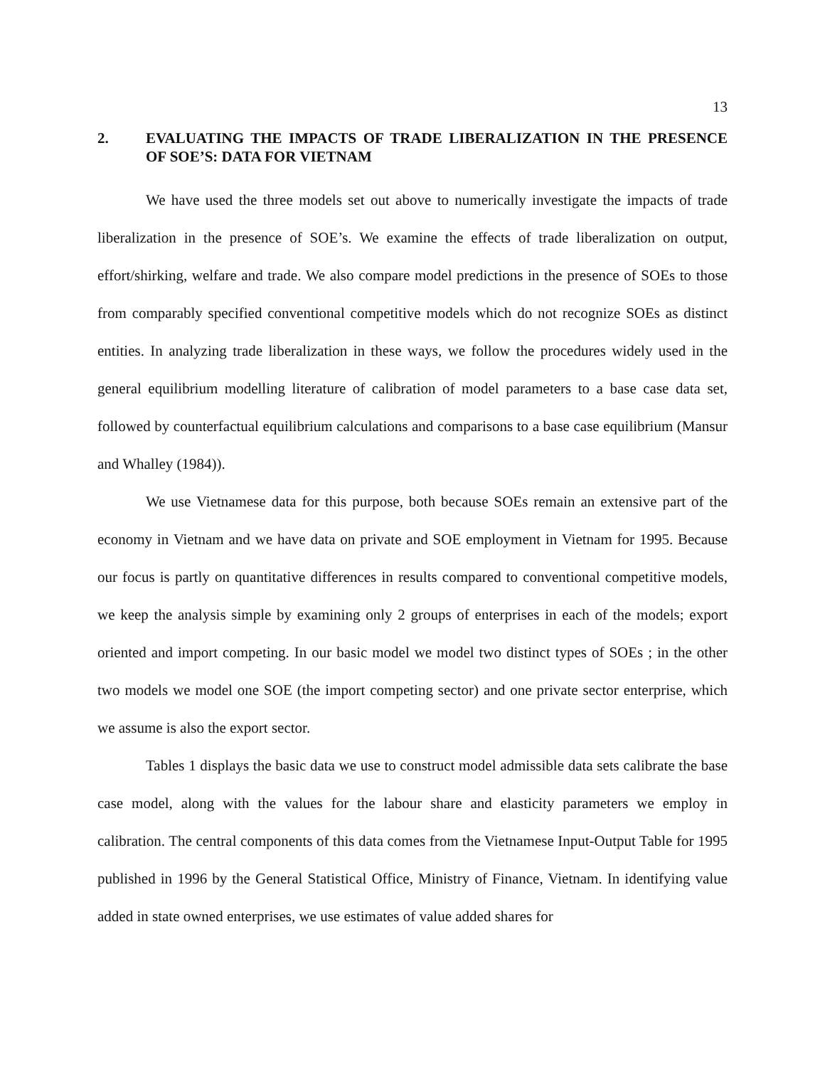13
2. EVALUATING THE IMPACTS OF TRADE LIBERALIZATION IN THE PRESENCE OF SOE’S: DATA FOR VIETNAM
We have used the three models set out above to numerically investigate the impacts of trade liberalization in the presence of SOE’s. We examine the effects of trade liberalization on output, effort/shirking, welfare and trade. We also compare model predictions in the presence of SOEs to those from comparably specified conventional competitive models which do not recognize SOEs as distinct entities. In analyzing trade liberalization in these ways, we follow the procedures widely used in the general equilibrium modelling literature of calibration of model parameters to a base case data set, followed by counterfactual equilibrium calculations and comparisons to a base case equilibrium (Mansur and Whalley (1984)).
We use Vietnamese data for this purpose, both because SOEs remain an extensive part of the economy in Vietnam and we have data on private and SOE employment in Vietnam for 1995. Because our focus is partly on quantitative differences in results compared to conventional competitive models, we keep the analysis simple by examining only 2 groups of enterprises in each of the models; export oriented and import competing. In our basic model we model two distinct types of SOEs ; in the other two models we model one SOE (the import competing sector) and one private sector enterprise, which we assume is also the export sector.
Tables 1 displays the basic data we use to construct model admissible data sets calibrate the base case model, along with the values for the labour share and elasticity parameters we employ in calibration. The central components of this data comes from the Vietnamese Input-Output Table for 1995 published in 1996 by the General Statistical Office, Ministry of Finance, Vietnam. In identifying value added in state owned enterprises, we use estimates of value added shares for